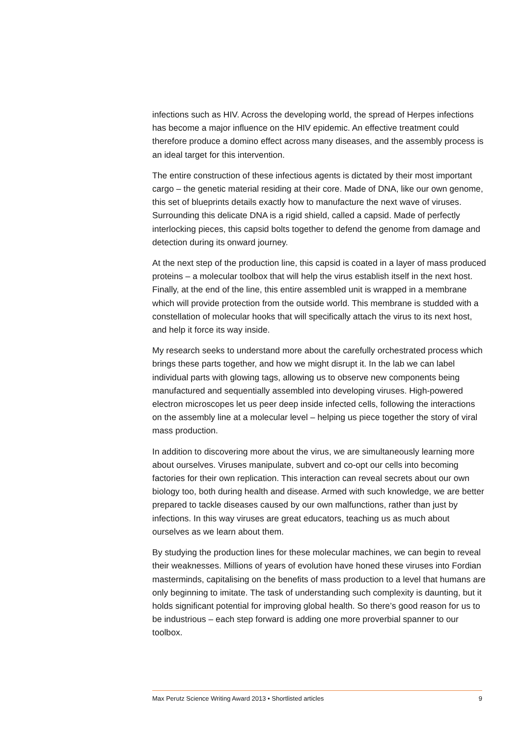infections such as HIV. Across the developing world, the spread of Herpes infections has become a major influence on the HIV epidemic. An effective treatment could therefore produce a domino effect across many diseases, and the assembly process is an ideal target for this intervention.
The entire construction of these infectious agents is dictated by their most important cargo – the genetic material residing at their core. Made of DNA, like our own genome, this set of blueprints details exactly how to manufacture the next wave of viruses. Surrounding this delicate DNA is a rigid shield, called a capsid. Made of perfectly interlocking pieces, this capsid bolts together to defend the genome from damage and detection during its onward journey.
At the next step of the production line, this capsid is coated in a layer of mass produced proteins – a molecular toolbox that will help the virus establish itself in the next host. Finally, at the end of the line, this entire assembled unit is wrapped in a membrane which will provide protection from the outside world. This membrane is studded with a constellation of molecular hooks that will specifically attach the virus to its next host, and help it force its way inside.
My research seeks to understand more about the carefully orchestrated process which brings these parts together, and how we might disrupt it. In the lab we can label individual parts with glowing tags, allowing us to observe new components being manufactured and sequentially assembled into developing viruses. High-powered electron microscopes let us peer deep inside infected cells, following the interactions on the assembly line at a molecular level – helping us piece together the story of viral mass production.
In addition to discovering more about the virus, we are simultaneously learning more about ourselves. Viruses manipulate, subvert and co-opt our cells into becoming factories for their own replication. This interaction can reveal secrets about our own biology too, both during health and disease. Armed with such knowledge, we are better prepared to tackle diseases caused by our own malfunctions, rather than just by infections. In this way viruses are great educators, teaching us as much about ourselves as we learn about them.
By studying the production lines for these molecular machines, we can begin to reveal their weaknesses. Millions of years of evolution have honed these viruses into Fordian masterminds, capitalising on the benefits of mass production to a level that humans are only beginning to imitate. The task of understanding such complexity is daunting, but it holds significant potential for improving global health. So there’s good reason for us to be industrious – each step forward is adding one more proverbial spanner to our toolbox.
Max Perutz Science Writing Award 2013 • Shortlisted articles 9